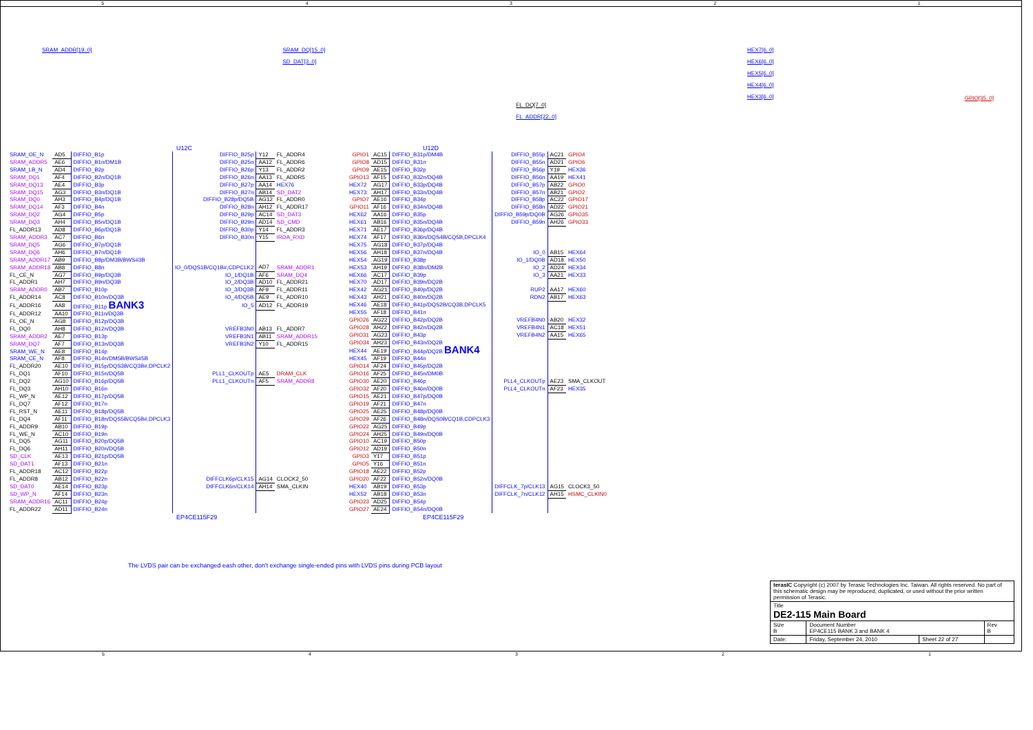54321
SRAM_ADDR[19..0] SRAM_DQ[15..0]
SD_DAT[3..0]
FL_DQ[7..0]
FL_ADDR[22..0]
HEX7[6..0]
HEX6[6..0]
HEX5[6..0]
HEX4[6..0]
HEX3[6..0]
GPIO[35..0]
U12C
| SRAM_OE_N | AD5 | DIFFIO_B1p | DIFFIO_B25p | Y12 | FL_ADDR4 |
| SRAM_ADDR5 | AE6 | DIFFIO_B1n/DM1B | DIFFIO_B25n | AA12 | FL_ADDR6 |
| SRAM_LB_N | AD4 | DIFFIO_B2p | DIFFIO_B26p | Y13 | FL_ADDR2 |
| SRAM_DQ1 | AF4 | DIFFIO_B2n/DQ1B | DIFFIO_B26n | AA13 | FL_ADDR5 |
| SRAM_DQ13 | AE4 | DIFFIO_B3p | DIFFIO_B27p | AA14 | HEX76 |
| SRAM_DQ15 | AG3 | DIFFIO_B3n/DQ1B | DIFFIO_B27n | AB14 | SD_DAT2 |
| SRAM_DQ0 | AH3 | DIFFIO_B4p/DQ1B | DIFFIO_B28p/DQ5B | AG12 | FL_ADDR0 |
| SRAM_DQ14 | AF3 | DIFFIO_B4n | DIFFIO_B28n | AH12 | FL_ADDR17 |
| SRAM_DQ2 | AG4 | DIFFIO_B5p | DIFFIO_B29p | AC14 | SD_DAT3 |
| SRAM_DQ3 | AH4 | DIFFIO_B5n/DQ1B | DIFFIO_B29n | AD14 | SD_CMD |
| FL_ADDR13 | AD8 | DIFFIO_B6p/DQ1B | DIFFIO_B30p | Y14 | FL_ADDR3 |
| SRAM_ADDR3 | AC7 | DIFFIO_B6n | DIFFIO_B30n | Y15 | IRDA_RXD |
| SRAM_DQ5 | AG6 | DIFFIO_B7p/DQ1B | | | |
| SRAM_DQ6 | AH6 | DIFFIO_B7n/DQ1B | | | |
| SRAM_ADDR17 | AB9 | DIFFIO_B8p/DM3B/BWS#3B | | | |
| SRAM_ADDR18 | AB8 | DIFFIO_B8n | IO_0/DQS1B/CQ1B#,CDPCLK2 | AD7 | SRAM_ADDR1 |
| FL_CE_N | AG7 | DIFFIO_B9p/DQ3B | IO_1/DQ1B | AF6 | SRAM_DQ4 |
| FL_ADDR1 | AH7 | DIFFIO_B9n/DQ3B | IO_2/DQ3B | AD10 | FL_ADDR21 |
| SRAM_ADDR0 | AB7 | DIFFIO_B10p | IO_3/DQ3B | AF9 | FL_ADDR11 |
| FL_ADDR14 | AC8 | DIFFIO_B10n/DQ3B | IO_4/DQ5B | AE9 | FL_ADDR10 |
| FL_ADDR16 | AA8 | DIFFIO_B11p BANK3 | IO_5 | AD12 | FL_ADDR19 |
| FL_ADDR12 | AA10 | DIFFIO_B11n/DQ3B | | | |
| FL_OE_N | AG8 | DIFFIO_B12p/DQ3B | | | |
| FL_DQ0 | AH8 | DIFFIO_B12n/DQ3B | VREFB3N0 | AB13 | FL_ADDR7 |
| SRAM_ADDR2 | AE7 | DIFFIO_B13p | VREFB3N1 | AB11 | SRAM_ADDR15 |
| SRAM_DQ7 | AF7 | DIFFIO_B13n/DQ3B | VREFB3N2 | Y10 | FL_ADDR15 |
| SRAM_WE_N | AE8 | DIFFIO_B14p | | | |
| SRAM_CE_N | AF8 | DIFFIO_B14n/DM5B/BWS#5B | | | |
| FL_ADDR20 | AE10 | DIFFIO_B15p/DQS3B/CQ3B#,DPCLK2 | | | |
| FL_DQ1 | AF10 | DIFFIO_B15n/DQ5B | PLL1_CLKOUTp | AE5 | DRAM_CLK |
| FL_DQ2 | AG10 | DIFFIO_B16p/DQ5B | PLL1_CLKOUTn | AF5 | SRAM_ADDR8 |
| FL_DQ3 | AH10 | DIFFIO_B16n | | | |
| FL_WP_N | AE12 | DIFFIO_B17p/DQ5B | | | |
| FL_DQ7 | AF12 | DIFFIO_B17n | | | |
| FL_RST_N | AE11 | DIFFIO_B18p/DQ5B | | | |
| FL_DQ4 | AF11 | DIFFIO_B18n/DQS5B/CQ5B#,DPCLK3 | | | |
| FL_ADDR9 | AB10 | DIFFIO_B19p | | | |
| FL_WE_N | AC10 | DIFFIO_B19n | | | |
| FL_DQ5 | AG11 | DIFFIO_B20p/DQ5B | | | |
| FL_DQ6 | AH11 | DIFFIO_B20n/DQ5B | | | |
| SD_CLK | AE13 | DIFFIO_B21p/DQ5B | | | |
| SD_DAT1 | AF13 | DIFFIO_B21n | | | |
| FL_ADDR18 | AC12 | DIFFIO_B22p | | | |
| FL_ADDR8 | AB12 | DIFFIO_B22n | DIFFCLK6p/CLK15 | AG14 | CLOCK2_50 |
| SD_DAT0 | AE14 | DIFFIO_B23p | DIFFCLK6n/CLK14 | AH14 | SMA_CLKIN |
| SD_WP_N | AF14 | DIFFIO_B23n | | | |
| SRAM_ADDR16 | AC11 | DIFFIO_B24p | | | |
| FL_ADDR22 | AD11 | DIFFIO_B24n | | | |
EP4CE115F29
U12D
| GPIO1 | AC15 | DIFFIO_B31p/DM4B | DIFFIO_B55p | AC21 | GPIO4 |
| GPIO8 | AD15 | DIFFIO_B31n | DIFFIO_B55n | AD21 | GPIO6 |
| GPIO9 | AE15 | DIFFIO_B32p | DIFFIO_B56p | Y19 | HEX36 |
| GPIO13 | AF15 | DIFFIO_B32n/DQ4B | DIFFIO_B56n | AA19 | HEX41 |
| HEX72 | AG17 | DIFFIO_B33p/DQ4B | DIFFIO_B57p | AB22 | GPIO0 |
| HEX73 | AH17 | DIFFIO_B33n/DQ4B | DIFFIO_B57n | AB21 | GPIO2 |
| GPIO7 | AE16 | DIFFIO_B34p | DIFFIO_B58p | AC22 | GPIO17 |
| GPIO11 | AF16 | DIFFIO_B34n/DQ4B | DIFFIO_B58n | AD22 | GPIO21 |
| HEX62 | AA16 | DIFFIO_B35p | DIFFIO_B59p/DQ0B | AG26 | GPIO35 |
| HEX61 | AB16 | DIFFIO_B35n/DQ4B | DIFFIO_B59n | AH26 | GPIO33 |
| HEX71 | AE17 | DIFFIO_B36p/DQ4B | | | |
| HEX74 | AF17 | DIFFIO_B36n/DQS4B/CQ5B,DPCLK4 | | | |
| HEX75 | AG18 | DIFFIO_B37p/DQ4B | | | |
| HEX56 | AH18 | DIFFIO_B37n/DQ4B | IO_0 | AB15 | HEX64 |
| HEX54 | AG19 | DIFFIO_B38p | IO_1/DQ0B | AD18 | HEX50 |
| HEX53 | AH19 | DIFFIO_B38n/DM2B | IO_2 | AD24 | HEX34 |
| HEX66 | AC17 | DIFFIO_B39p | IO_3 | AA21 | HEX33 |
| HEX70 | AD17 | DIFFIO_B39n/DQ2B | | | |
| HEX42 | AG21 | DIFFIO_B40p/DQ2B | RUP2 | AA17 | HEX60 |
| HEX43 | AH21 | DIFFIO_B40n/DQ2B | RDN2 | AB17 | HEX63 |
| HEX46 | AE18 | DIFFIO_B41p/DQS2B/CQ3B,DPCLK5 | | | |
| HEX55 | AF18 | DIFFIO_B41n | | | |
| GPIO26 | AG22 | DIFFIO_B42p/DQ2B | VREFB4N0 | AB20 | HEX32 |
| GPIO28 | AH22 | DIFFIO_B42n/DQ2B | VREFB4N1 | AC18 | HEX51 |
| GPIO31 | AG23 | DIFFIO_B43p | VREFB4N2 | AA15 | HEX65 |
| GPIO34 | AH23 | DIFFIO_B43n/DQ2B | | | |
| HEX44 | AE19 | DIFFIO_B44p/DQ2B BANK4 | | | |
| HEX45 | AF19 | DIFFIO_B44n | | | |
| GPIO14 | AF24 | DIFFIO_B45p/DQ2B | | | |
| GPIO16 | AF25 | DIFFIO_B45n/DM0B | | | |
| GPIO30 | AE20 | DIFFIO_B46p | PLL4_CLKOUTp | AE23 | SMA_CLKOUT |
| GPIO32 | AF20 | DIFFIO_B46n/DQ0B | PLL4_CLKOUTn | AF23 | HEX35 |
| GPIO15 | AE21 | DIFFIO_B47p/DQ0B | | | |
| GPIO19 | AF21 | DIFFIO_B47n | | | |
| GPIO25 | AE25 | DIFFIO_B48p/DQ0B | | | |
| GPIO29 | AF26 | DIFFIO_B48n/DQS0B/CQ1B,CDPCLK3 | | | |
| GPIO22 | AG25 | DIFFIO_B49p | | | |
| GPIO24 | AH25 | DIFFIO_B49n/DQ0B | | | |
| GPIO10 | AC19 | DIFFIO_B50p | | | |
| GPIO12 | AD19 | DIFFIO_B50n | | | |
| GPIO3 | Y17 | DIFFIO_B51p | | | |
| GPIO5 | Y16 | DIFFIO_B51n | | | |
| GPIO18 | AE22 | DIFFIO_B52p | | | |
| GPIO20 | AF22 | DIFFIO_B52n/DQ0B | | | |
| HEX40 | AB19 | DIFFIO_B53p | DIFFCLK_7p/CLK13 | AG15 | CLOCK3_50 |
| HEX52 | AB18 | DIFFIO_B53n | DIFFCLK_7n/CLK12 | AH15 | HSMC_CLKIN0 |
| GPIO23 | AD25 | DIFFIO_B54p | | | |
| GPIO27 | AE24 | DIFFIO_B54n/DQ0B | | | |
EP4CE115F29
The LVDS pair can be exchanged eash other, don't exchange single-ended pins with LVDS pins during PCB layout
| terasIC Copyright (c) 2007 by Terasic Technologies Inc. Taiwan. All rights reserved. No part of this schematic design may be reproduced, duplicated, or used without the prior written permission of Terasic. | | | |
| Title DE2-115 Main Board | | | |
| Size B | Document Number EP4CE115 BANK 3 and BANK 4 | | Rev B |
| Date: | Friday, September 24, 2010 | Sheet 22 of 27 | |
54321